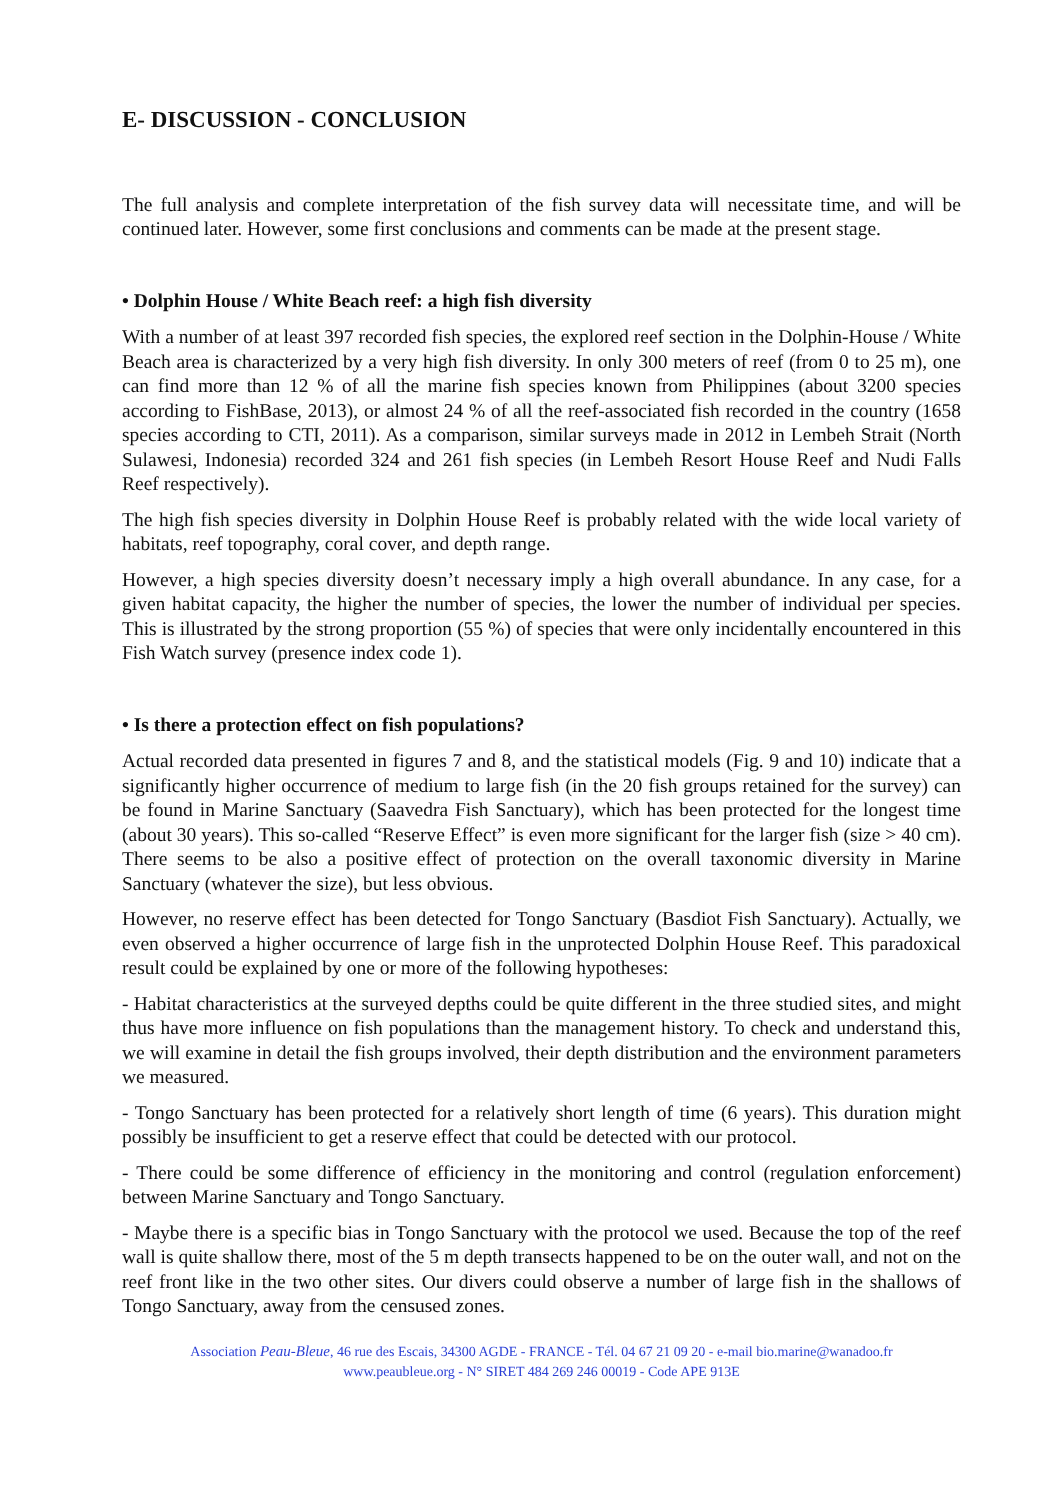E- DISCUSSION - CONCLUSION
The full analysis and complete interpretation of the fish survey data will necessitate time, and will be continued later. However, some first conclusions and comments can be made at the present stage.
• Dolphin House / White Beach reef: a high fish diversity
With a number of at least 397 recorded fish species, the explored reef section in the Dolphin-House / White Beach area is characterized by a very high fish diversity. In only 300 meters of reef (from 0 to 25 m), one can find more than 12 % of all the marine fish species known from Philippines (about 3200 species according to FishBase, 2013), or almost 24 % of all the reef-associated fish recorded in the country (1658 species according to CTI, 2011). As a comparison, similar surveys made in 2012 in Lembeh Strait (North Sulawesi, Indonesia) recorded 324 and 261 fish species (in Lembeh Resort House Reef and Nudi Falls Reef respectively).
The high fish species diversity in Dolphin House Reef is probably related with the wide local variety of habitats, reef topography, coral cover, and depth range.
However, a high species diversity doesn’t necessary imply a high overall abundance. In any case, for a given habitat capacity, the higher the number of species, the lower the number of individual per species. This is illustrated by the strong proportion (55 %) of species that were only incidentally encountered in this Fish Watch survey (presence index code 1).
• Is there a protection effect on fish populations?
Actual recorded data presented in figures 7 and 8, and the statistical models (Fig. 9 and 10) indicate that a significantly higher occurrence of medium to large fish (in the 20 fish groups retained for the survey) can be found in Marine Sanctuary (Saavedra Fish Sanctuary), which has been protected for the longest time (about 30 years). This so-called “Reserve Effect” is even more significant for the larger fish (size > 40 cm). There seems to be also a positive effect of protection on the overall taxonomic diversity in Marine Sanctuary (whatever the size), but less obvious.
However, no reserve effect has been detected for Tongo Sanctuary (Basdiot Fish Sanctuary). Actually, we even observed a higher occurrence of large fish in the unprotected Dolphin House Reef. This paradoxical result could be explained by one or more of the following hypotheses:
- Habitat characteristics at the surveyed depths could be quite different in the three studied sites, and might thus have more influence on fish populations than the management history. To check and understand this, we will examine in detail the fish groups involved, their depth distribution and the environment parameters we measured.
- Tongo Sanctuary has been protected for a relatively short length of time (6 years). This duration might possibly be insufficient to get a reserve effect that could be detected with our protocol.
- There could be some difference of efficiency in the monitoring and control (regulation enforcement) between Marine Sanctuary and Tongo Sanctuary.
- Maybe there is a specific bias in Tongo Sanctuary with the protocol we used. Because the top of the reef wall is quite shallow there, most of the 5 m depth transects happened to be on the outer wall, and not on the reef front like in the two other sites. Our divers could observe a number of large fish in the shallows of Tongo Sanctuary, away from the censused zones.
Association Peau-Bleue, 46 rue des Escais, 34300 AGDE - FRANCE - Tél. 04 67 21 09 20 - e-mail bio.marine@wanadoo.fr
www.peaubleue.org - N° SIRET 484 269 246 00019 - Code APE 913E